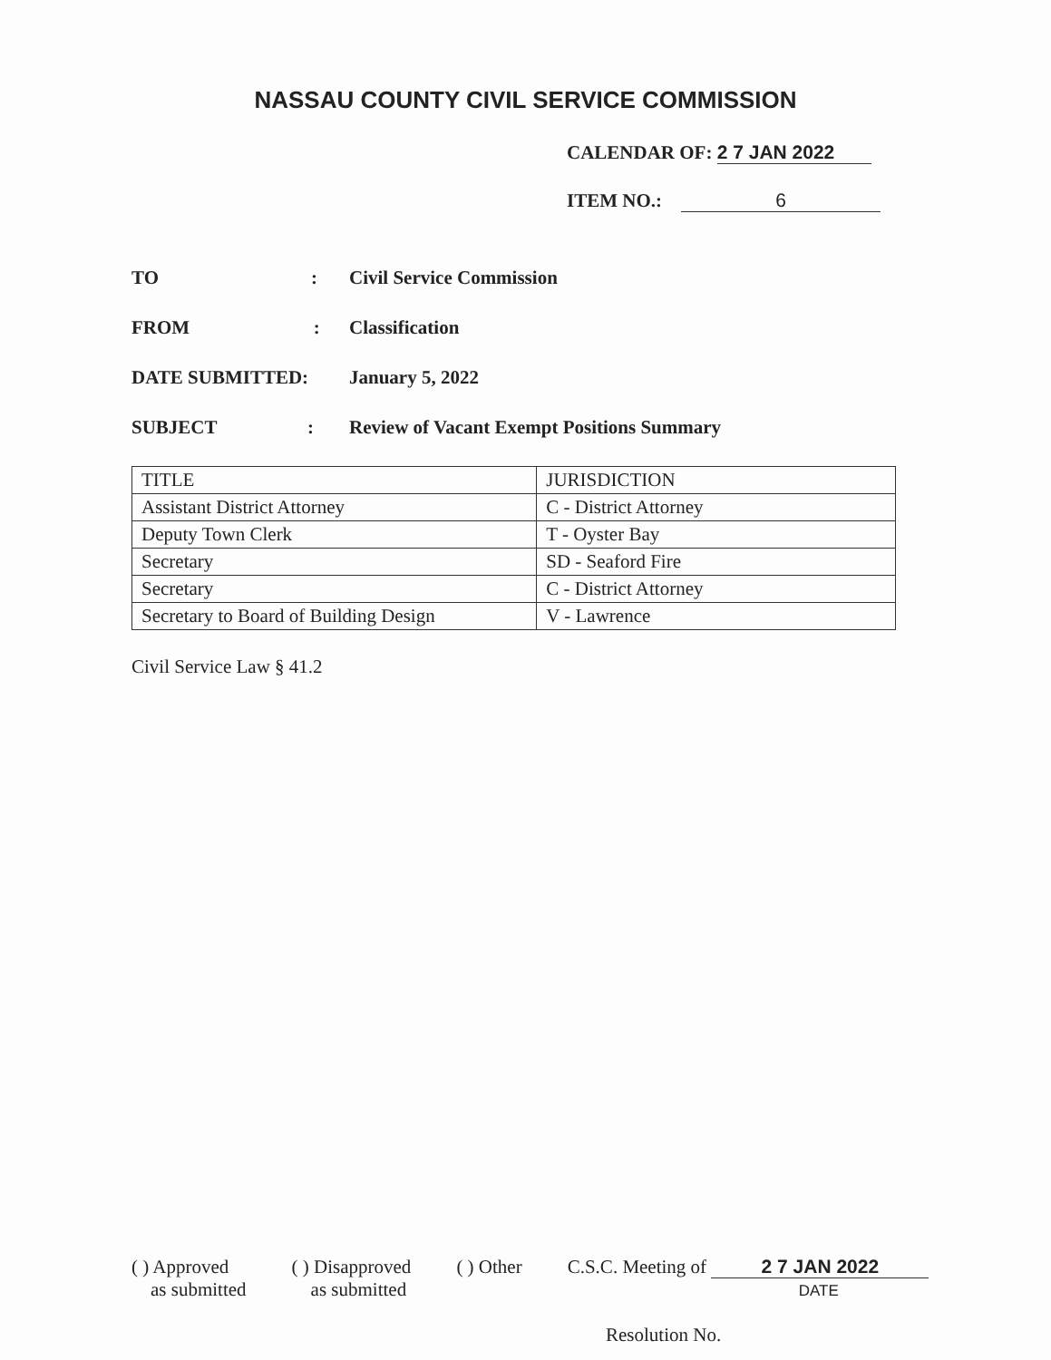NASSAU COUNTY CIVIL SERVICE COMMISSION
CALENDAR OF: 2 7 JAN 2022
ITEM NO.: 6
TO : Civil Service Commission
FROM : Classification
DATE SUBMITTED: January 5, 2022
SUBJECT : Review of Vacant Exempt Positions Summary
| TITLE | JURISDICTION |
| Assistant District Attorney | C - District Attorney |
| Deputy Town Clerk | T - Oyster Bay |
| Secretary | SD - Seaford Fire |
| Secretary | C - District Attorney |
| Secretary to Board of Building Design | V - Lawrence |
Civil Service Law § 41.2
( ) Approved
as submitted
( ) Disapproved
as submitted
( ) Other C.S.C. Meeting of 2 7 JAN 2022
DATE
Resolution No.